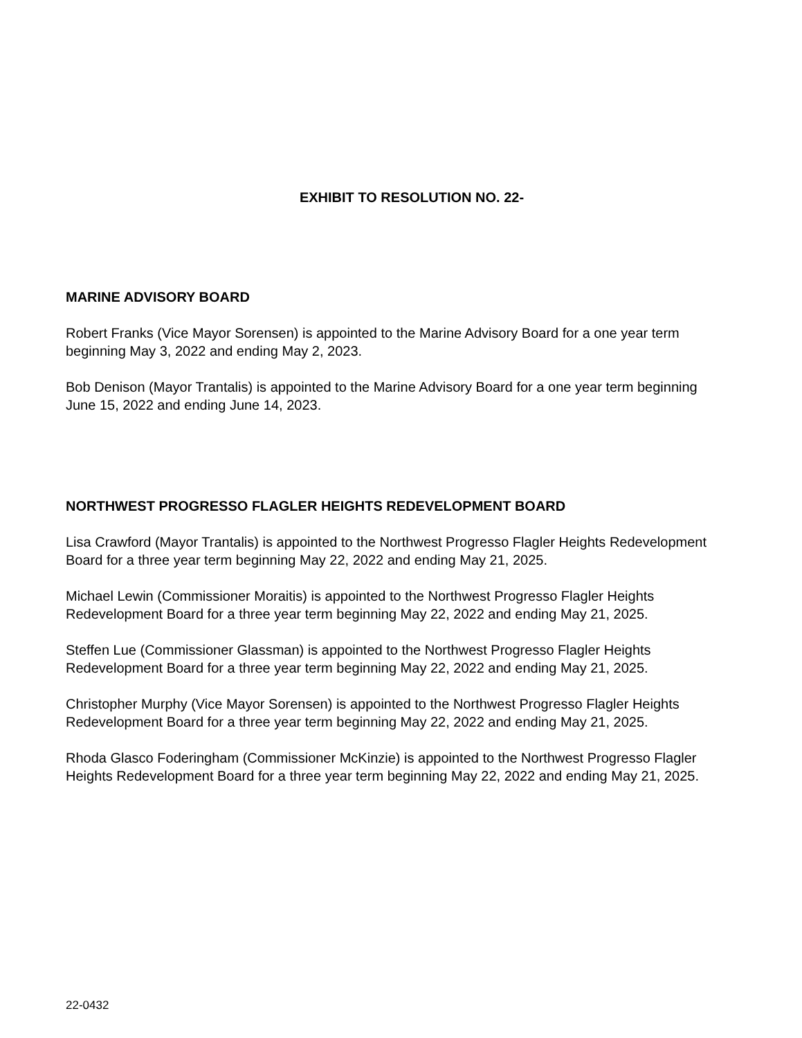EXHIBIT TO RESOLUTION NO. 22-
MARINE ADVISORY BOARD
Robert Franks (Vice Mayor Sorensen) is appointed to the Marine Advisory Board for a one year term beginning May 3, 2022 and ending May 2, 2023.
Bob Denison (Mayor Trantalis) is appointed to the Marine Advisory Board for a one year term beginning June 15, 2022 and ending June 14, 2023.
NORTHWEST PROGRESSO FLAGLER HEIGHTS REDEVELOPMENT BOARD
Lisa Crawford (Mayor Trantalis) is appointed to the Northwest Progresso Flagler Heights Redevelopment Board for a three year term beginning May 22, 2022 and ending May 21, 2025.
Michael Lewin (Commissioner Moraitis) is appointed to the Northwest Progresso Flagler Heights Redevelopment Board for a three year term beginning May 22, 2022 and ending May 21, 2025.
Steffen Lue (Commissioner Glassman) is appointed to the Northwest Progresso Flagler Heights Redevelopment Board for a three year term beginning May 22, 2022 and ending May 21, 2025.
Christopher Murphy (Vice Mayor Sorensen) is appointed to the Northwest Progresso Flagler Heights Redevelopment Board for a three year term beginning May 22, 2022 and ending May 21, 2025.
Rhoda Glasco Foderingham (Commissioner McKinzie) is appointed to the Northwest Progresso Flagler Heights Redevelopment Board for a three year term beginning May 22, 2022 and ending May 21, 2025.
22-0432